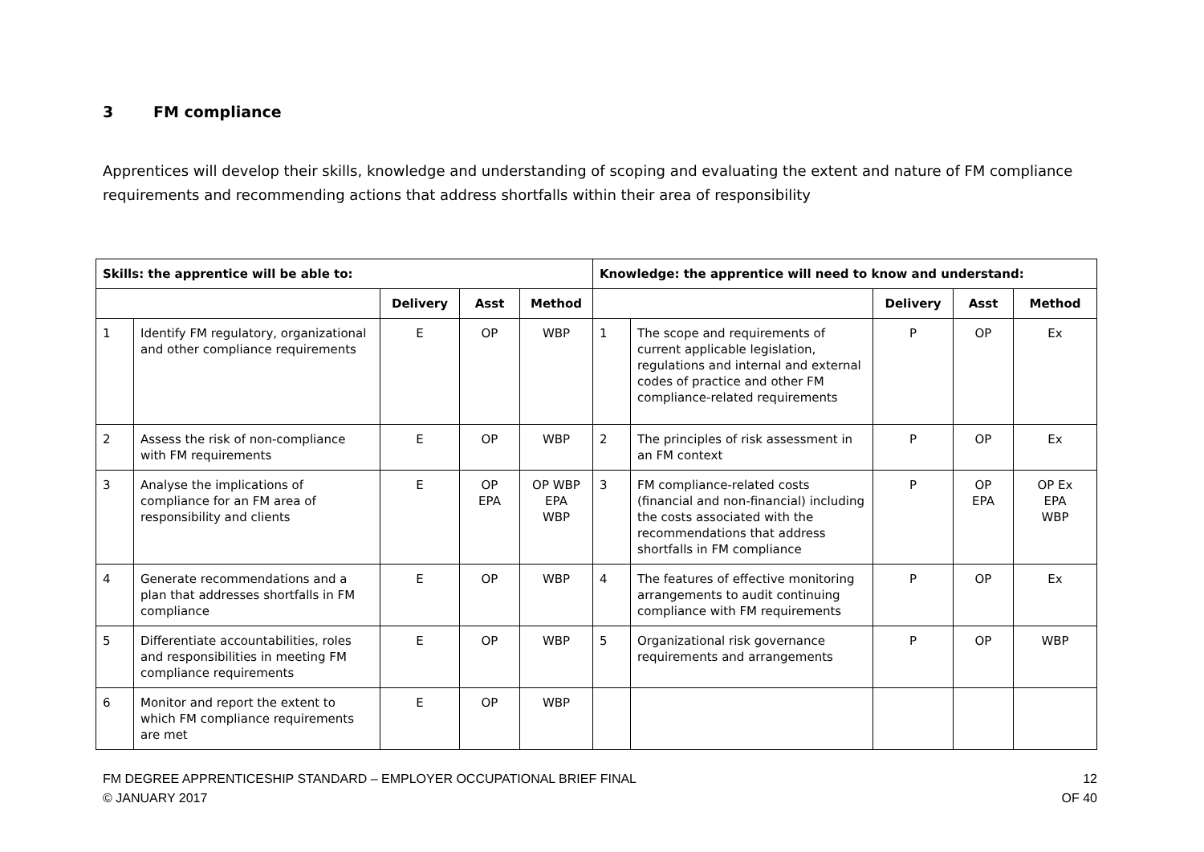3 FM compliance
Apprentices will develop their skills, knowledge and understanding of scoping and evaluating the extent and nature of FM compliance requirements and recommending actions that address shortfalls within their area of responsibility
| Skills: the apprentice will be able to: | | | | | Knowledge: the apprentice will need to know and understand: | | | | |
| --- | --- | --- | --- | --- | --- | --- | --- | --- | --- |
| | | Delivery | Asst | Method | | | Delivery | Asst | Method |
| 1 | Identify FM regulatory, organizational and other compliance requirements | E | OP | WBP | 1 | The scope and requirements of current applicable legislation, regulations and internal and external codes of practice and other FM compliance-related requirements | P | OP | Ex |
| 2 | Assess the risk of non-compliance with FM requirements | E | OP | WBP | 2 | The principles of risk assessment in an FM context | P | OP | Ex |
| 3 | Analyse the implications of compliance for an FM area of responsibility and clients | E | OP EPA | OP WBP EPA WBP | 3 | FM compliance-related costs (financial and non-financial) including the costs associated with the recommendations that address shortfalls in FM compliance | P | OP EPA | OP Ex EPA WBP |
| 4 | Generate recommendations and a plan that addresses shortfalls in FM compliance | E | OP | WBP | 4 | The features of effective monitoring arrangements to audit continuing compliance with FM requirements | P | OP | Ex |
| 5 | Differentiate accountabilities, roles and responsibilities in meeting FM compliance requirements | E | OP | WBP | 5 | Organizational risk governance requirements and arrangements | P | OP | WBP |
| 6 | Monitor and report the extent to which FM compliance requirements are met | E | OP | WBP | | | | | |
FM DEGREE APPRENTICESHIP STANDARD – EMPLOYER OCCUPATIONAL BRIEF FINAL
© JANUARY 2017
12
OF 40